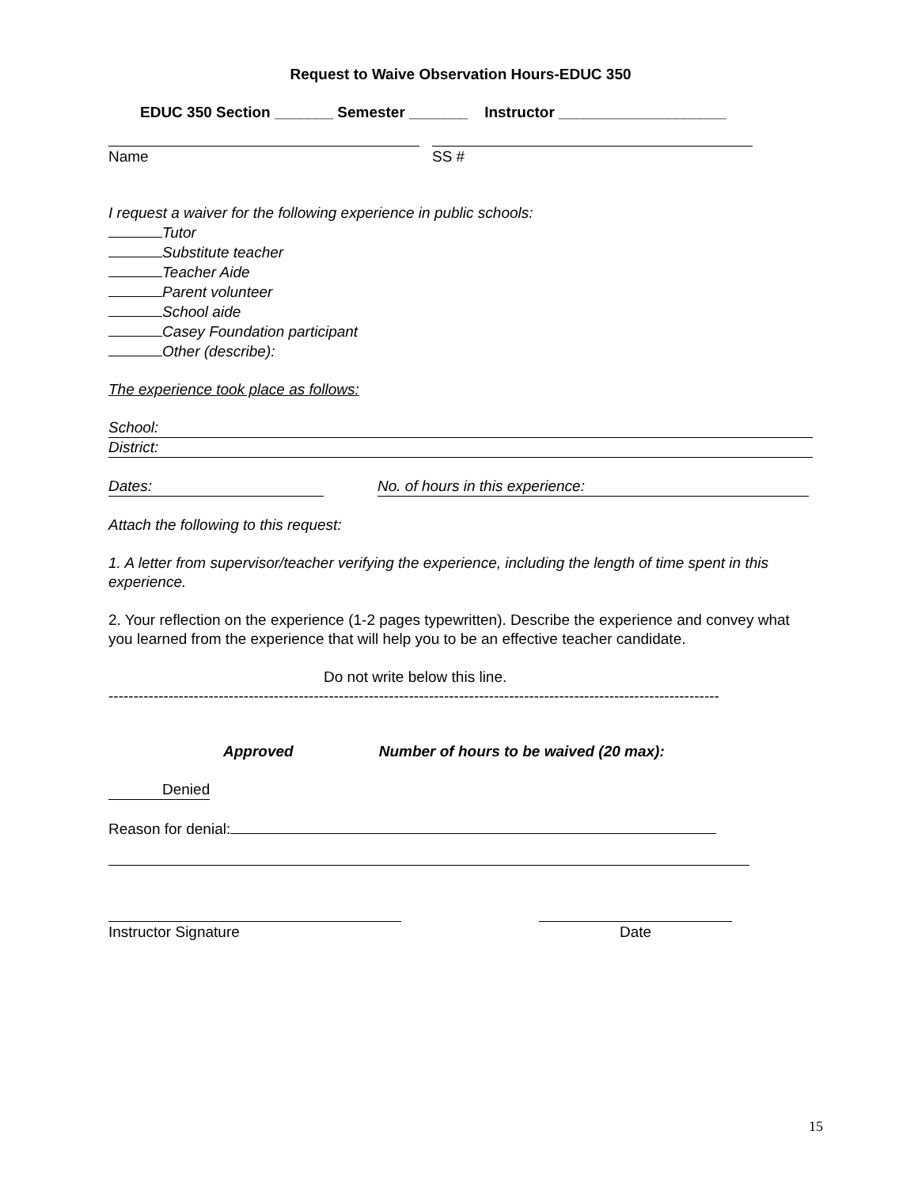Request to Waive Observation Hours-EDUC 350
EDUC 350 Section _______ Semester _______ Instructor ____________________
Name SS #
I request a waiver for the following experience in public schools:
Tutor
Substitute teacher
Teacher Aide
Parent volunteer
School aide
Casey Foundation participant
Other (describe):
The experience took place as follows:
School:
District:
Dates: No. of hours in this experience:
Attach the following to this request:
1. A letter from supervisor/teacher verifying the experience, including the length of time spent in this experience.
2. Your reflection on the experience (1-2 pages typewritten). Describe the experience and convey what you learned from the experience that will help you to be an effective teacher candidate.
Do not write below this line.
--------------------------------------------------------------------------------------------------------------------------
Approved Number of hours to be waived (20 max):
Denied
Reason for denial:
Instructor Signature Date
15